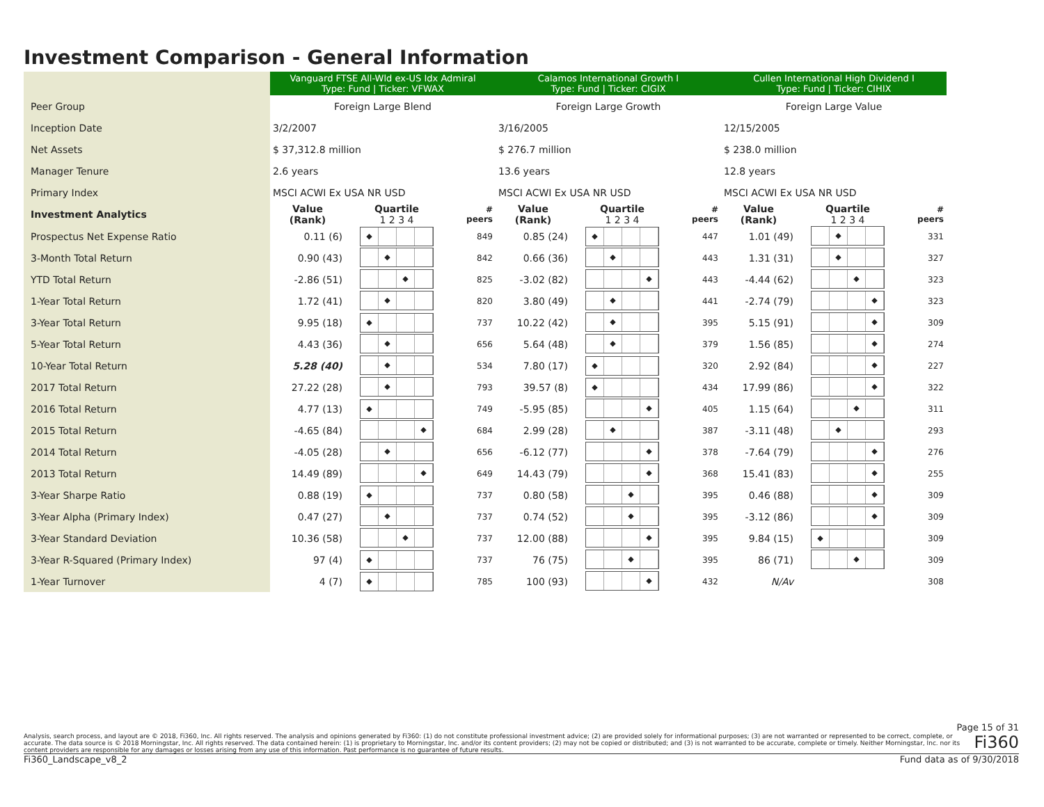Investment Comparison - General Information
| | Vanguard FTSE All-Wld ex-US Idx Admiral Type: Fund / Ticker: VFWAX | | | Calamos International Growth I Type: Fund / Ticker: CIGIX | | | Cullen International High Dividend I Type: Fund / Ticker: CIHIX | | |
| Peer Group | Foreign Large Blend | | | Foreign Large Growth | | | Foreign Large Value | | |
| Inception Date | 3/2/2007 | | | 3/16/2005 | | | 12/15/2005 | | |
| Net Assets | $ 37,312.8 million | | | $ 276.7 million | | | $ 238.0 million | | |
| Manager Tenure | 2.6 years | | | 13.6 years | | | 12.8 years | | |
| Primary Index | MSCI ACWI Ex USA NR USD | | | MSCI ACWI Ex USA NR USD | | | MSCI ACWI Ex USA NR USD | | |
| Investment Analytics | Value (Rank) | Quartile 1 2 3 4 | # peers | Value (Rank) | Quartile 1 2 3 4 | # peers | Value (Rank) | Quartile 1 2 3 4 | # peers |
| Prospectus Net Expense Ratio | 0.11 (6) | ◆ | 849 | 0.85 (24) | ◆ | 447 | 1.01 (49) | ◆ | 331 |
| 3-Month Total Return | 0.90 (43) | ◆ | 842 | 0.66 (36) | ◆ | 443 | 1.31 (31) | ◆ | 327 |
| YTD Total Return | -2.86 (51) | ◆ | 825 | -3.02 (82) | ◆ | 443 | -4.44 (62) | ◆ | 323 |
| 1-Year Total Return | 1.72 (41) | ◆ | 820 | 3.80 (49) | ◆ | 441 | -2.74 (79) | ◆ | 323 |
| 3-Year Total Return | 9.95 (18) | ◆ | 737 | 10.22 (42) | ◆ | 395 | 5.15 (91) | ◆ | 309 |
| 5-Year Total Return | 4.43 (36) | ◆ | 656 | 5.64 (48) | ◆ | 379 | 1.56 (85) | ◆ | 274 |
| 10-Year Total Return | 5.28 (40) | ◆ | 534 | 7.80 (17) | ◆ | 320 | 2.92 (84) | ◆ | 227 |
| 2017 Total Return | 27.22 (28) | ◆ | 793 | 39.57 (8) | ◆ | 434 | 17.99 (86) | ◆ | 322 |
| 2016 Total Return | 4.77 (13) | ◆ | 749 | -5.95 (85) | ◆ | 405 | 1.15 (64) | ◆ | 311 |
| 2015 Total Return | -4.65 (84) | ◆ | 684 | 2.99 (28) | ◆ | 387 | -3.11 (48) | ◆ | 293 |
| 2014 Total Return | -4.05 (28) | ◆ | 656 | -6.12 (77) | ◆ | 378 | -7.64 (79) | ◆ | 276 |
| 2013 Total Return | 14.49 (89) | ◆ | 649 | 14.43 (79) | ◆ | 368 | 15.41 (83) | ◆ | 255 |
| 3-Year Sharpe Ratio | 0.88 (19) | ◆ | 737 | 0.80 (58) | ◆ | 395 | 0.46 (88) | ◆ | 309 |
| 3-Year Alpha (Primary Index) | 0.47 (27) | ◆ | 737 | 0.74 (52) | ◆ | 395 | -3.12 (86) | ◆ | 309 |
| 3-Year Standard Deviation | 10.36 (58) | ◆ | 737 | 12.00 (88) | ◆ | 395 | 9.84 (15) | ◆ | 309 |
| 3-Year R-Squared (Primary Index) | 97 (4) | ◆ | 737 | 76 (75) | ◆ | 395 | 86 (71) | ◆ | 309 |
| 1-Year Turnover | 4 (7) | ◆ | 785 | 100 (93) | ◆ | 432 | N/Av | | 308 |
Page 15 of 31
Analysis, search process, and layout are © 2018, Fi360, Inc. All rights reserved. The analysis and opinions generated by Fi360: (1) do not constitute professional investment advice; (2) are provided solely for informational purposes; (3) are not warranted or represented to be correct, complete, or accurate. The data source is © 2018 Morningstar, Inc. All rights reserved. The data contained herein: (1) is proprietary to Morningstar, Inc. and/or its content providers; (2) may not be copied or distributed; and (3) is not warranted to be accurate, complete or timely. Neither Morningstar, Inc. nor its content providers are responsible for any damages or losses arising from any use of this information. Past performance is no guarantee of future results.
Fi360
Fi360_Landscape_v8_2 Fund data as of 9/30/2018